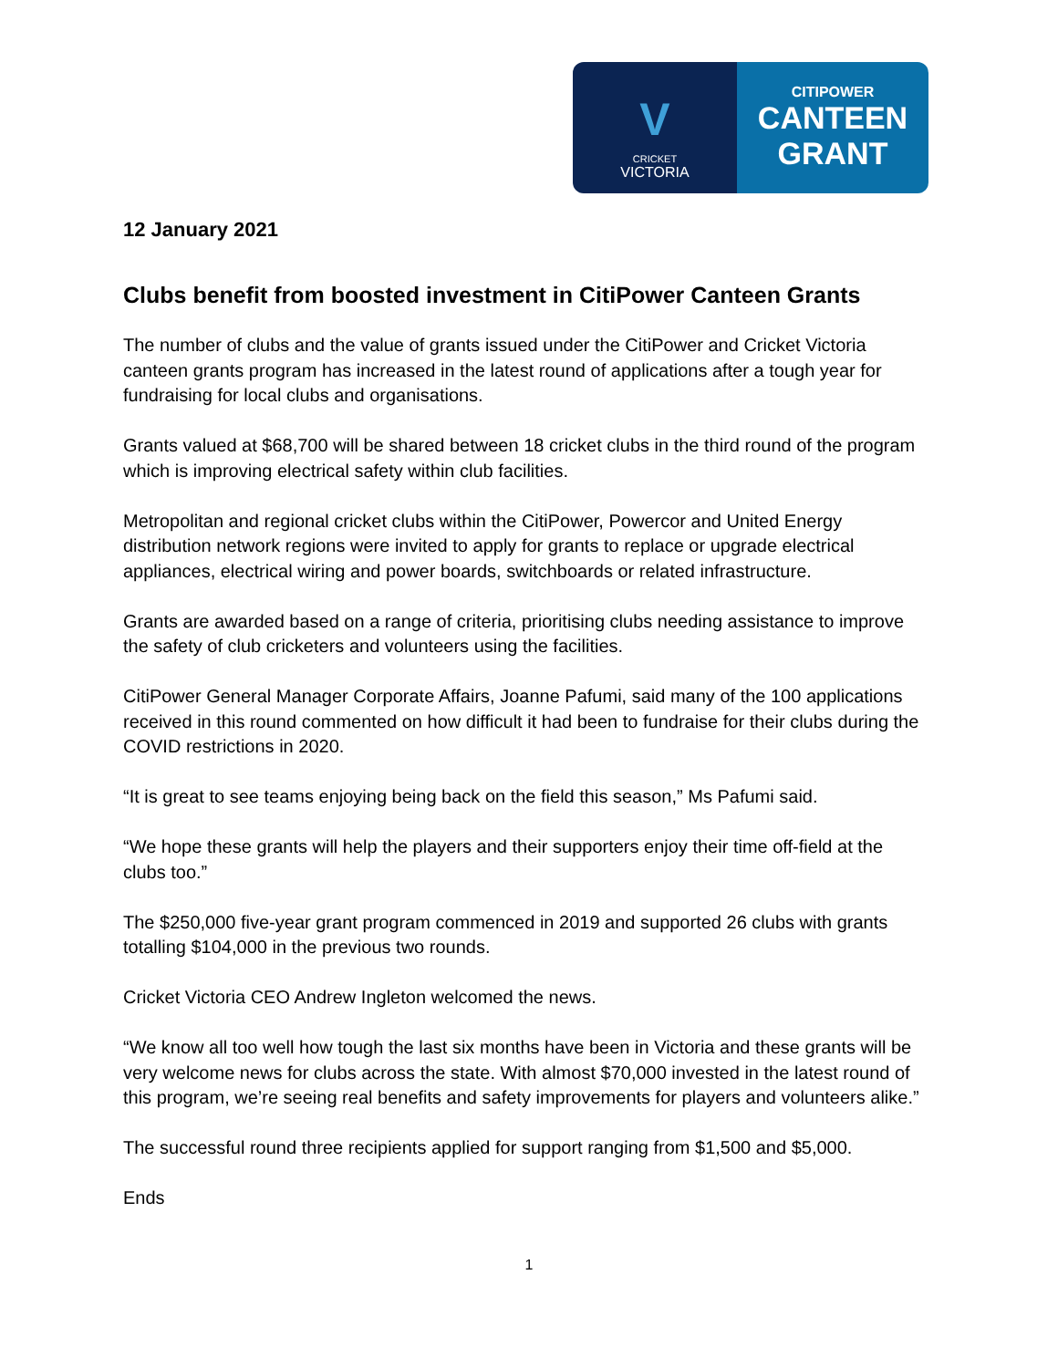V
CRICKET
VICTORIA
CITIPOWER
CANTEEN
GRANT
12 January 2021
Clubs benefit from boosted investment in CitiPower Canteen Grants
The number of clubs and the value of grants issued under the CitiPower and Cricket Victoria canteen grants program has increased in the latest round of applications after a tough year for fundraising for local clubs and organisations.
Grants valued at $68,700 will be shared between 18 cricket clubs in the third round of the program which is improving electrical safety within club facilities.
Metropolitan and regional cricket clubs within the CitiPower, Powercor and United Energy distribution network regions were invited to apply for grants to replace or upgrade electrical appliances, electrical wiring and power boards, switchboards or related infrastructure.
Grants are awarded based on a range of criteria, prioritising clubs needing assistance to improve the safety of club cricketers and volunteers using the facilities.
CitiPower General Manager Corporate Affairs, Joanne Pafumi, said many of the 100 applications received in this round commented on how difficult it had been to fundraise for their clubs during the COVID restrictions in 2020.
“It is great to see teams enjoying being back on the field this season,” Ms Pafumi said.
“We hope these grants will help the players and their supporters enjoy their time off-field at the clubs too.”
The $250,000 five-year grant program commenced in 2019 and supported 26 clubs with grants totalling $104,000 in the previous two rounds.
Cricket Victoria CEO Andrew Ingleton welcomed the news.
“We know all too well how tough the last six months have been in Victoria and these grants will be very welcome news for clubs across the state. With almost $70,000 invested in the latest round of this program, we’re seeing real benefits and safety improvements for players and volunteers alike.”
The successful round three recipients applied for support ranging from $1,500 and $5,000.
Ends
1